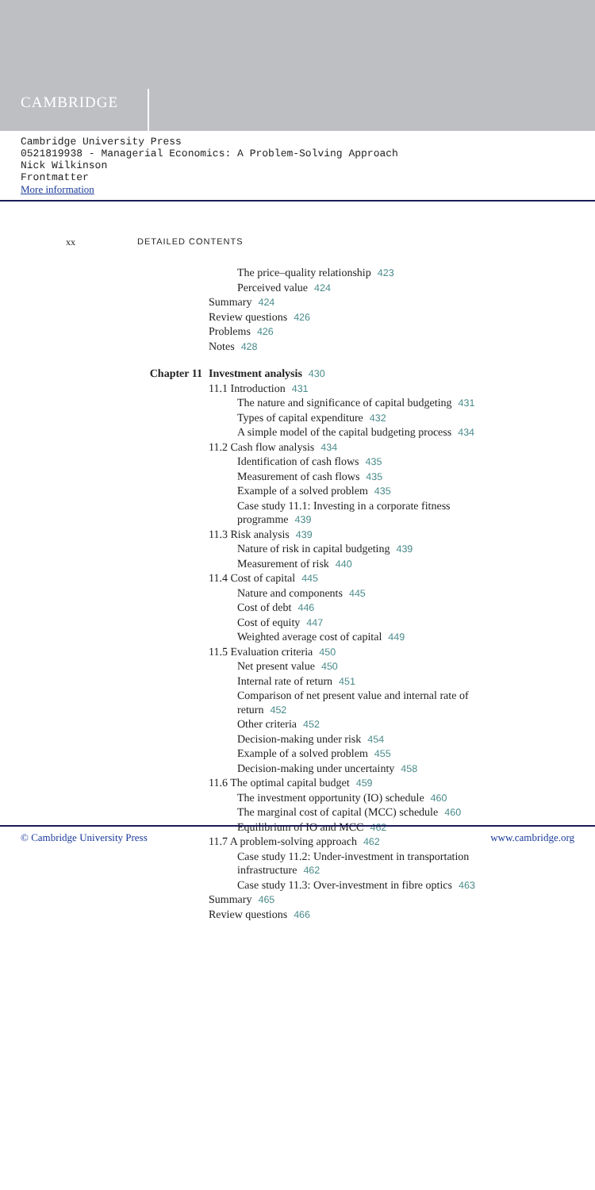CAMBRIDGE
Cambridge University Press
0521819938 - Managerial Economics: A Problem-Solving Approach
Nick Wilkinson
Frontmatter
More information
xx DETAILED CONTENTS
The price–quality relationship 423
Perceived value 424
Summary 424
Review questions 426
Problems 426
Notes 428
Chapter 11 Investment analysis 430
11.1 Introduction 431
The nature and significance of capital budgeting 431
Types of capital expenditure 432
A simple model of the capital budgeting process 434
11.2 Cash flow analysis 434
Identification of cash flows 435
Measurement of cash flows 435
Example of a solved problem 435
Case study 11.1: Investing in a corporate fitness
programme 439
11.3 Risk analysis 439
Nature of risk in capital budgeting 439
Measurement of risk 440
11.4 Cost of capital 445
Nature and components 445
Cost of debt 446
Cost of equity 447
Weighted average cost of capital 449
11.5 Evaluation criteria 450
Net present value 450
Internal rate of return 451
Comparison of net present value and internal rate of
return 452
Other criteria 452
Decision-making under risk 454
Example of a solved problem 455
Decision-making under uncertainty 458
11.6 The optimal capital budget 459
The investment opportunity (IO) schedule 460
The marginal cost of capital (MCC) schedule 460
Equilibrium of IO and MCC 462
11.7 A problem-solving approach 462
Case study 11.2: Under-investment in transportation
infrastructure 462
Case study 11.3: Over-investment in fibre optics 463
Summary 465
Review questions 466
© Cambridge University Press www.cambridge.org